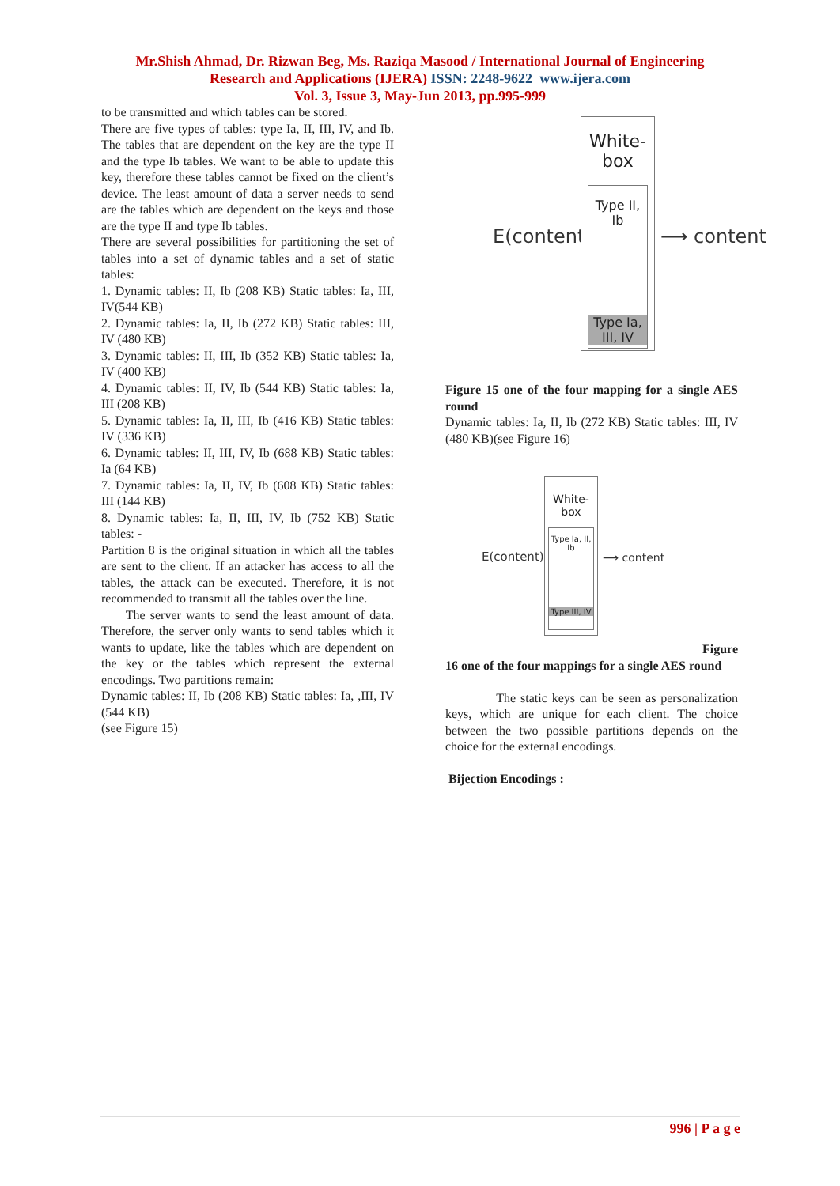Mr.Shish Ahmad, Dr. Rizwan Beg, Ms. Raziqa Masood / International Journal of Engineering
Research and Applications (IJERA) ISSN: 2248-9622 www.ijera.com
Vol. 3, Issue 3, May-Jun 2013, pp.995-999
to be transmitted and which tables can be stored.
There are five types of tables: type Ia, II, III, IV, and Ib. The tables that are dependent on the key are the type II and the type Ib tables. We want to be able to update this key, therefore these tables cannot be fixed on the client’s device. The least amount of data a server needs to send are the tables which are dependent on the keys and those are the type II and type Ib tables.
There are several possibilities for partitioning the set of tables into a set of dynamic tables and a set of static tables:
1. Dynamic tables: II, Ib (208 KB) Static tables: Ia, III, IV(544 KB)
2. Dynamic tables: Ia, II, Ib (272 KB) Static tables: III, IV (480 KB)
3. Dynamic tables: II, III, Ib (352 KB) Static tables: Ia, IV (400 KB)
4. Dynamic tables: II, IV, Ib (544 KB) Static tables: Ia, III (208 KB)
5. Dynamic tables: Ia, II, III, Ib (416 KB) Static tables: IV (336 KB)
6. Dynamic tables: II, III, IV, Ib (688 KB) Static tables: Ia (64 KB)
7. Dynamic tables: Ia, II, IV, Ib (608 KB) Static tables: III (144 KB)
8. Dynamic tables: Ia, II, III, IV, Ib (752 KB) Static tables: -
Partition 8 is the original situation in which all the tables are sent to the client. If an attacker has access to all the tables, the attack can be executed. Therefore, it is not recommended to transmit all the tables over the line.
The server wants to send the least amount of data. Therefore, the server only wants to send tables which it wants to update, like the tables which are dependent on the key or the tables which represent the external encodings. Two partitions remain:
Dynamic tables: II, Ib (208 KB) Static tables: Ia, ,III, IV (544 KB)
(see Figure 15)
E(content) ⟶
White-box
Type II, Ib
Type Ia, III, IV
⟶ content
Figure 15 one of the four mapping for a single AES round
Dynamic tables: Ia, II, Ib (272 KB) Static tables: III, IV (480 KB)(see Figure 16)
E(content) ⟶
White-box
Type Ia, II, Ib
Type III, IV
⟶ content
Figure
16 one of the four mappings for a single AES round
The static keys can be seen as personalization keys, which are unique for each client. The choice between the two possible partitions depends on the choice for the external encodings.
Bijection Encodings :
996 | P a g e